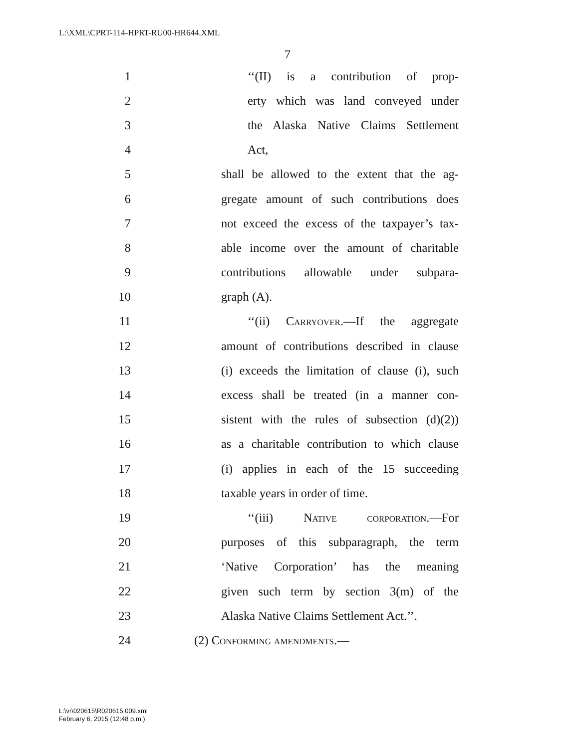L:\XML\CPRT-114-HPRT-RU00-HR644.XML
7
1 ‘‘(II) is a contribution of prop-
2 erty which was land conveyed under
3 the Alaska Native Claims Settlement
4 Act,
5 shall be allowed to the extent that the ag-
6 gregate amount of such contributions does
7 not exceed the excess of the taxpayer’s tax-
8 able income over the amount of charitable
9 contributions allowable under subpara-
10 graph (A).
11 ‘‘(ii) Carryover.—If the aggregate
12 amount of contributions described in clause
13 (i) exceeds the limitation of clause (i), such
14 excess shall be treated (in a manner con-
15 sistent with the rules of subsection (d)(2))
16 as a charitable contribution to which clause
17 (i) applies in each of the 15 succeeding
18 taxable years in order of time.
19 ‘‘(iii) Native corporation.—For
20 purposes of this subparagraph, the term
21 ‘Native Corporation’ has the meaning
22 given such term by section 3(m) of the
23 Alaska Native Claims Settlement Act.’’.
24 (2) Conforming amendments.—
L:\vr\020615\R020615.009.xml
February 6, 2015 (12:48 p.m.)